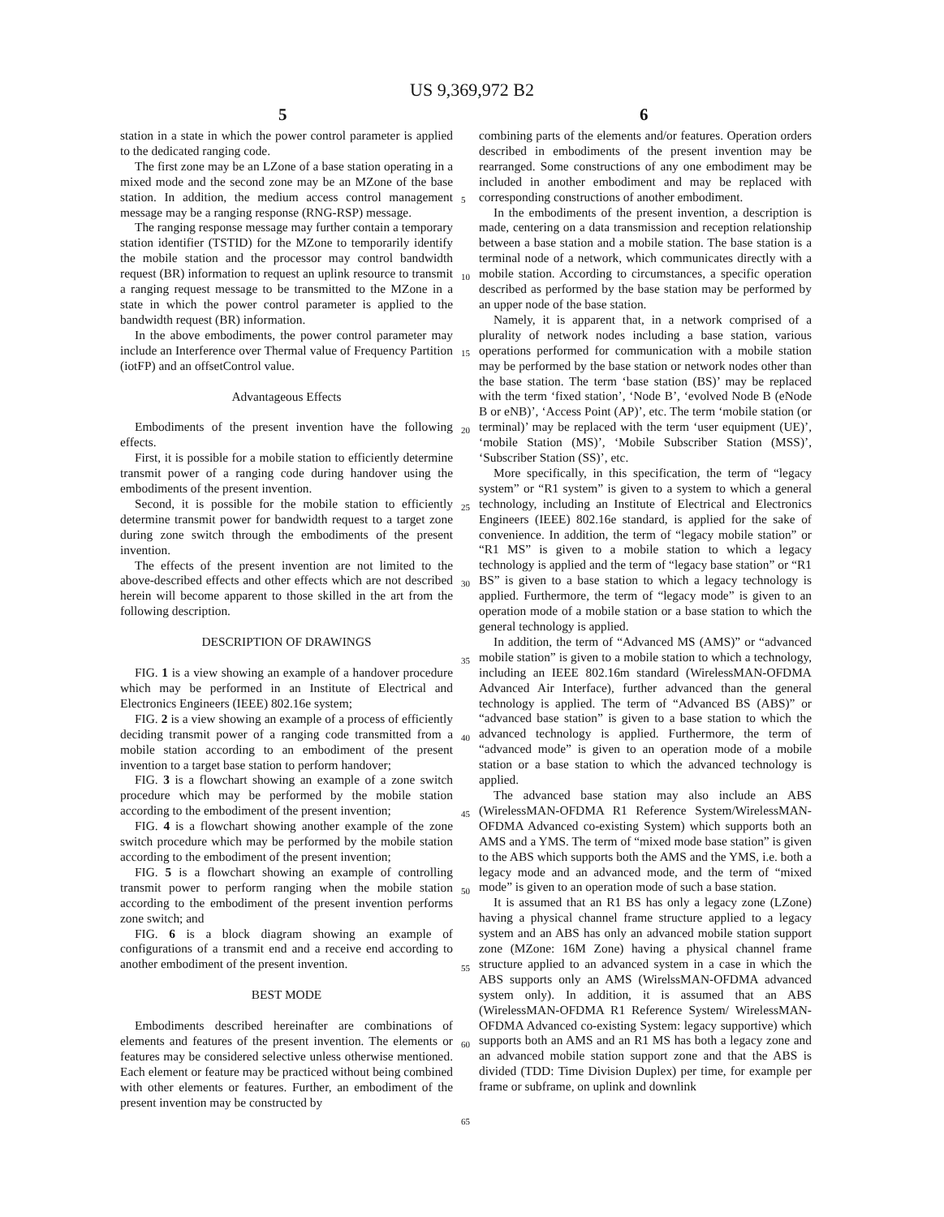US 9,369,972 B2
5 6
station in a state in which the power control parameter is applied to the dedicated ranging code.
The first zone may be an LZone of a base station operating in a mixed mode and the second zone may be an MZone of the base station. In addition, the medium access control management message may be a ranging response (RNG-RSP) message.
The ranging response message may further contain a temporary station identifier (TSTID) for the MZone to temporarily identify the mobile station and the processor may control bandwidth request (BR) information to request an uplink resource to transmit a ranging request message to be transmitted to the MZone in a state in which the power control parameter is applied to the bandwidth request (BR) information.
In the above embodiments, the power control parameter may include an Interference over Thermal value of Frequency Partition (iotFP) and an offsetControl value.
Advantageous Effects
Embodiments of the present invention have the following effects.
First, it is possible for a mobile station to efficiently determine transmit power of a ranging code during handover using the embodiments of the present invention.
Second, it is possible for the mobile station to efficiently determine transmit power for bandwidth request to a target zone during zone switch through the embodiments of the present invention.
The effects of the present invention are not limited to the above-described effects and other effects which are not described herein will become apparent to those skilled in the art from the following description.
DESCRIPTION OF DRAWINGS
FIG. 1 is a view showing an example of a handover procedure which may be performed in an Institute of Electrical and Electronics Engineers (IEEE) 802.16e system;
FIG. 2 is a view showing an example of a process of efficiently deciding transmit power of a ranging code transmitted from a mobile station according to an embodiment of the present invention to a target base station to perform handover;
FIG. 3 is a flowchart showing an example of a zone switch procedure which may be performed by the mobile station according to the embodiment of the present invention;
FIG. 4 is a flowchart showing another example of the zone switch procedure which may be performed by the mobile station according to the embodiment of the present invention;
FIG. 5 is a flowchart showing an example of controlling transmit power to perform ranging when the mobile station according to the embodiment of the present invention performs zone switch; and
FIG. 6 is a block diagram showing an example of configurations of a transmit end and a receive end according to another embodiment of the present invention.
BEST MODE
Embodiments described hereinafter are combinations of elements and features of the present invention. The elements or features may be considered selective unless otherwise mentioned. Each element or feature may be practiced without being combined with other elements or features. Further, an embodiment of the present invention may be constructed by
combining parts of the elements and/or features. Operation orders described in embodiments of the present invention may be rearranged. Some constructions of any one embodiment may be included in another embodiment and may be replaced with corresponding constructions of another embodiment.
In the embodiments of the present invention, a description is made, centering on a data transmission and reception relationship between a base station and a mobile station. The base station is a terminal node of a network, which communicates directly with a mobile station. According to circumstances, a specific operation described as performed by the base station may be performed by an upper node of the base station.
Namely, it is apparent that, in a network comprised of a plurality of network nodes including a base station, various operations performed for communication with a mobile station may be performed by the base station or network nodes other than the base station. The term ‘base station (BS)’ may be replaced with the term ‘fixed station’, ‘Node B’, ‘evolved Node B (eNode B or eNB)’, ‘Access Point (AP)’, etc. The term ‘mobile station (or terminal)’ may be replaced with the term ‘user equipment (UE)’, ‘mobile Station (MS)’, ‘Mobile Subscriber Station (MSS)’, ‘Subscriber Station (SS)’, etc.
More specifically, in this specification, the term of “legacy system” or “R1 system” is given to a system to which a general technology, including an Institute of Electrical and Electronics Engineers (IEEE) 802.16e standard, is applied for the sake of convenience. In addition, the term of “legacy mobile station” or “R1 MS” is given to a mobile station to which a legacy technology is applied and the term of “legacy base station” or “R1 BS” is given to a base station to which a legacy technology is applied. Furthermore, the term of “legacy mode” is given to an operation mode of a mobile station or a base station to which the general technology is applied.
In addition, the term of “Advanced MS (AMS)” or “advanced mobile station” is given to a mobile station to which a technology, including an IEEE 802.16m standard (WirelessMAN-OFDMA Advanced Air Interface), further advanced than the general technology is applied. The term of “Advanced BS (ABS)” or “advanced base station” is given to a base station to which the advanced technology is applied. Furthermore, the term of “advanced mode” is given to an operation mode of a mobile station or a base station to which the advanced technology is applied.
The advanced base station may also include an ABS (WirelessMAN-OFDMA R1 Reference System/WirelessMAN-OFDMA Advanced co-existing System) which supports both an AMS and a YMS. The term of “mixed mode base station” is given to the ABS which supports both the AMS and the YMS, i.e. both a legacy mode and an advanced mode, and the term of “mixed mode” is given to an operation mode of such a base station.
It is assumed that an R1 BS has only a legacy zone (LZone) having a physical channel frame structure applied to a legacy system and an ABS has only an advanced mobile station support zone (MZone: 16M Zone) having a physical channel frame structure applied to an advanced system in a case in which the ABS supports only an AMS (WirelssMAN-OFDMA advanced system only). In addition, it is assumed that an ABS (WirelessMAN-OFDMA R1 Reference System/ WirelessMAN-OFDMA Advanced co-existing System: legacy supportive) which supports both an AMS and an R1 MS has both a legacy zone and an advanced mobile station support zone and that the ABS is divided (TDD: Time Division Duplex) per time, for example per frame or subframe, on uplink and downlink
5
10
15
20
25
30
35
40
45
50
55
60
65